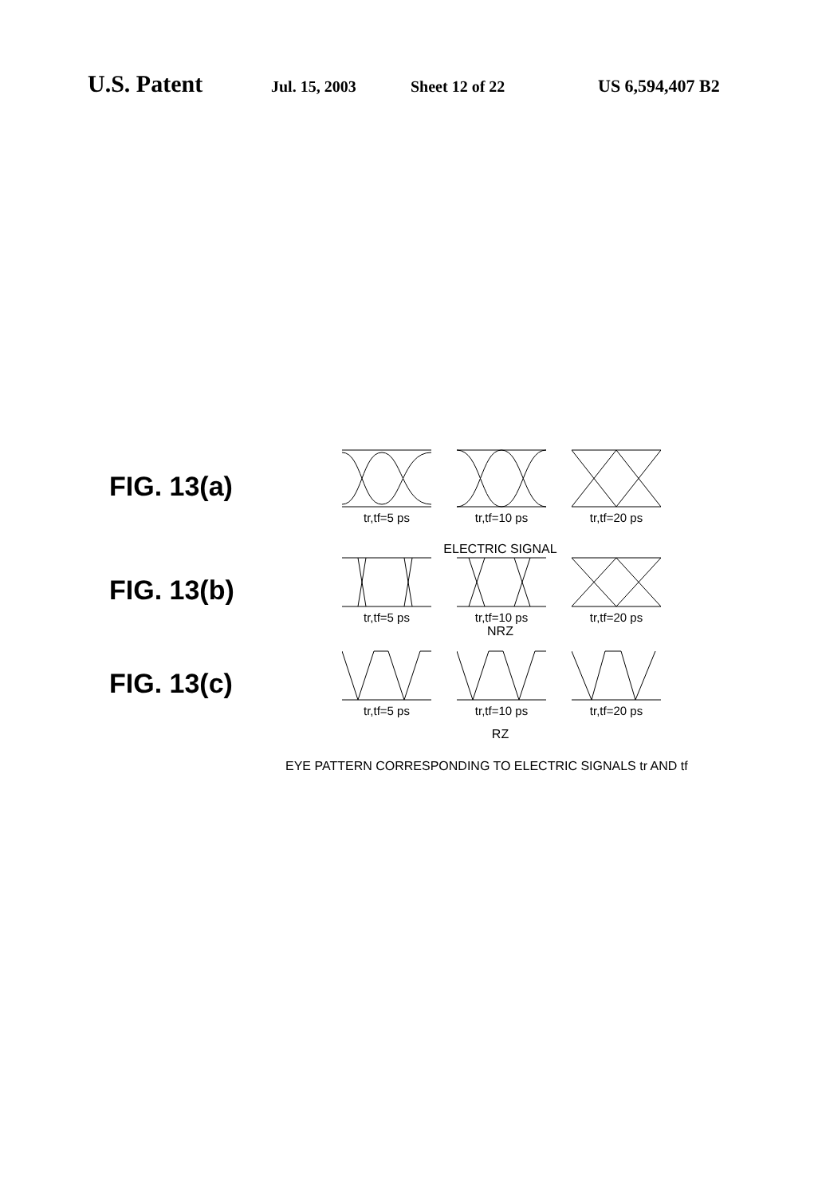U.S. Patent Jul. 15, 2003 Sheet 12 of 22 US 6,594,407 B2
FIG. 13(a)
tr,tf=5 ps tr,tf=10 ps tr,tf=20 ps
ELECTRIC SIGNAL
FIG. 13(b)
tr,tf=5 ps tr,tf=10 ps tr,tf=20 ps
NRZ
FIG. 13(c)
tr,tf=5 ps tr,tf=10 ps tr,tf=20 ps
RZ
EYE PATTERN CORRESPONDING TO ELECTRIC SIGNALS tr AND tf